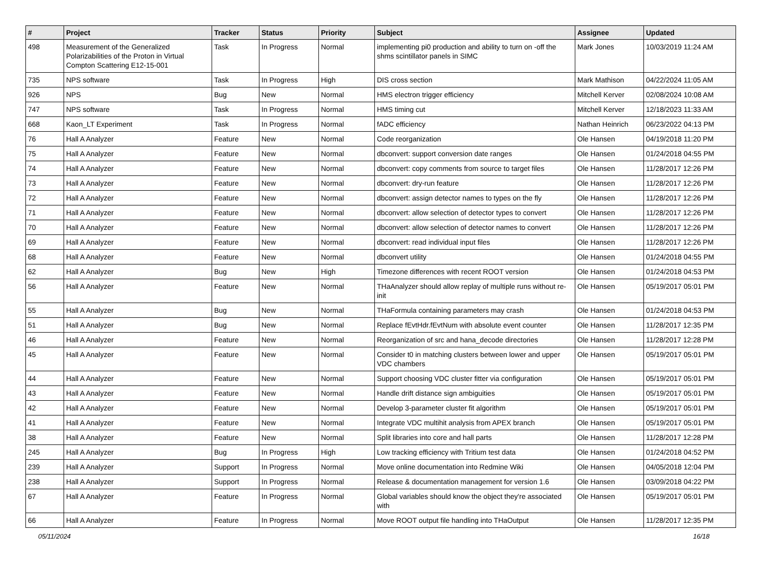| # | Project | Tracker | Status | Priority | Subject | Assignee | Updated |
| --- | --- | --- | --- | --- | --- | --- | --- |
| 498 | Measurement of the Generalized Polarizabilities of the Proton in Virtual Compton Scattering E12-15-001 | Task | In Progress | Normal | implementing pi0 production and ability to turn on -off the shms scintillator panels in SIMC | Mark Jones | 10/03/2019 11:24 AM |
| 735 | NPS software | Task | In Progress | High | DIS cross section | Mark Mathison | 04/22/2024 11:05 AM |
| 926 | NPS | Bug | New | Normal | HMS electron trigger efficiency | Mitchell Kerver | 02/08/2024 10:08 AM |
| 747 | NPS software | Task | In Progress | Normal | HMS timing cut | Mitchell Kerver | 12/18/2023 11:33 AM |
| 668 | Kaon_LT Experiment | Task | In Progress | Normal | fADC efficiency | Nathan Heinrich | 06/23/2022 04:13 PM |
| 76 | Hall A Analyzer | Feature | New | Normal | Code reorganization | Ole Hansen | 04/19/2018 11:20 PM |
| 75 | Hall A Analyzer | Feature | New | Normal | dbconvert: support conversion date ranges | Ole Hansen | 01/24/2018 04:55 PM |
| 74 | Hall A Analyzer | Feature | New | Normal | dbconvert: copy comments from source to target files | Ole Hansen | 11/28/2017 12:26 PM |
| 73 | Hall A Analyzer | Feature | New | Normal | dbconvert: dry-run feature | Ole Hansen | 11/28/2017 12:26 PM |
| 72 | Hall A Analyzer | Feature | New | Normal | dbconvert: assign detector names to types on the fly | Ole Hansen | 11/28/2017 12:26 PM |
| 71 | Hall A Analyzer | Feature | New | Normal | dbconvert: allow selection of detector types to convert | Ole Hansen | 11/28/2017 12:26 PM |
| 70 | Hall A Analyzer | Feature | New | Normal | dbconvert: allow selection of detector names to convert | Ole Hansen | 11/28/2017 12:26 PM |
| 69 | Hall A Analyzer | Feature | New | Normal | dbconvert: read individual input files | Ole Hansen | 11/28/2017 12:26 PM |
| 68 | Hall A Analyzer | Feature | New | Normal | dbconvert utility | Ole Hansen | 01/24/2018 04:55 PM |
| 62 | Hall A Analyzer | Bug | New | High | Timezone differences with recent ROOT version | Ole Hansen | 01/24/2018 04:53 PM |
| 56 | Hall A Analyzer | Feature | New | Normal | THaAnalyzer should allow replay of multiple runs without re-init | Ole Hansen | 05/19/2017 05:01 PM |
| 55 | Hall A Analyzer | Bug | New | Normal | THaFormula containing parameters may crash | Ole Hansen | 01/24/2018 04:53 PM |
| 51 | Hall A Analyzer | Bug | New | Normal | Replace fEvtHdr.fEvtNum with absolute event counter | Ole Hansen | 11/28/2017 12:35 PM |
| 46 | Hall A Analyzer | Feature | New | Normal | Reorganization of src and hana_decode directories | Ole Hansen | 11/28/2017 12:28 PM |
| 45 | Hall A Analyzer | Feature | New | Normal | Consider t0 in matching clusters between lower and upper VDC chambers | Ole Hansen | 05/19/2017 05:01 PM |
| 44 | Hall A Analyzer | Feature | New | Normal | Support choosing VDC cluster fitter via configuration | Ole Hansen | 05/19/2017 05:01 PM |
| 43 | Hall A Analyzer | Feature | New | Normal | Handle drift distance sign ambiguities | Ole Hansen | 05/19/2017 05:01 PM |
| 42 | Hall A Analyzer | Feature | New | Normal | Develop 3-parameter cluster fit algorithm | Ole Hansen | 05/19/2017 05:01 PM |
| 41 | Hall A Analyzer | Feature | New | Normal | Integrate VDC multihit analysis from APEX branch | Ole Hansen | 05/19/2017 05:01 PM |
| 38 | Hall A Analyzer | Feature | New | Normal | Split libraries into core and hall parts | Ole Hansen | 11/28/2017 12:28 PM |
| 245 | Hall A Analyzer | Bug | In Progress | High | Low tracking efficiency with Tritium test data | Ole Hansen | 01/24/2018 04:52 PM |
| 239 | Hall A Analyzer | Support | In Progress | Normal | Move online documentation into Redmine Wiki | Ole Hansen | 04/05/2018 12:04 PM |
| 238 | Hall A Analyzer | Support | In Progress | Normal | Release & documentation management for version 1.6 | Ole Hansen | 03/09/2018 04:22 PM |
| 67 | Hall A Analyzer | Feature | In Progress | Normal | Global variables should know the object they're associated with | Ole Hansen | 05/19/2017 05:01 PM |
| 66 | Hall A Analyzer | Feature | In Progress | Normal | Move ROOT output file handling into THaOutput | Ole Hansen | 11/28/2017 12:35 PM |
05/11/2024 16/18